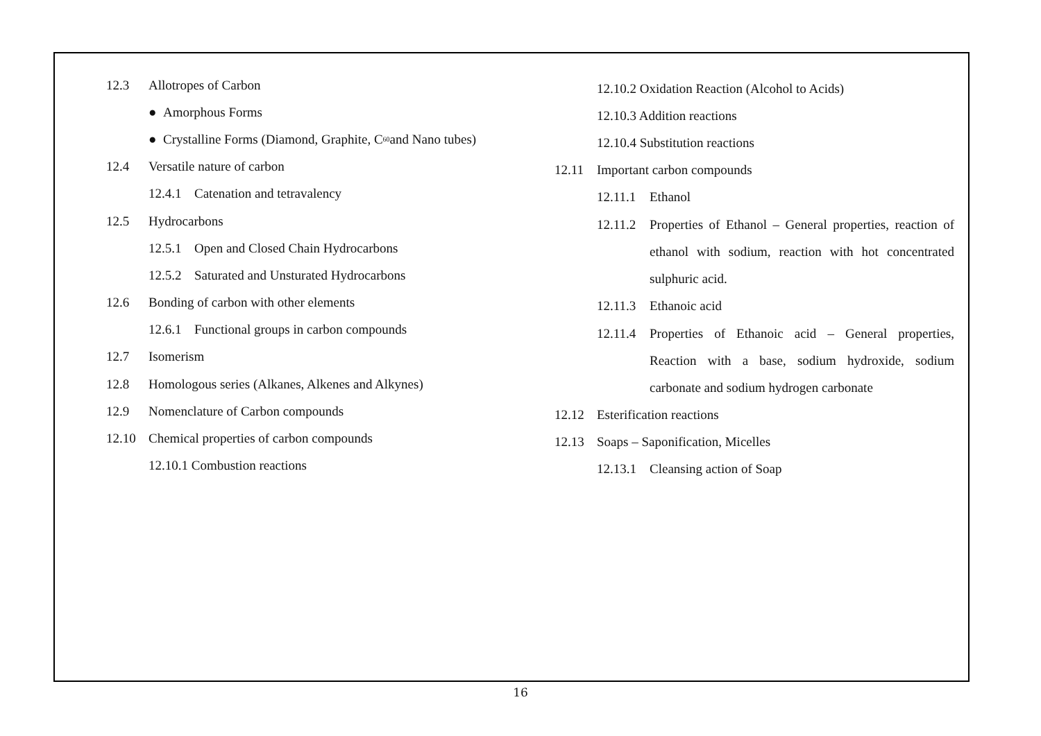12.3 Allotropes of Carbon
● Amorphous Forms
● Crystalline Forms (Diamond, Graphite, C<sub>60</sub> and Nano tubes)
12.4 Versatile nature of carbon
12.4.1 Catenation and tetravalency
12.5 Hydrocarbons
12.5.1 Open and Closed Chain Hydrocarbons
12.5.2 Saturated and Unsturated Hydrocarbons
12.6 Bonding of carbon with other elements
12.6.1 Functional groups in carbon compounds
12.7 Isomerism
12.8 Homologous series (Alkanes, Alkenes and Alkynes)
12.9 Nomenclature of Carbon compounds
12.10 Chemical properties of carbon compounds
12.10.1 Combustion reactions
12.10.2 Oxidation Reaction (Alcohol to Acids)
12.10.3 Addition reactions
12.10.4 Substitution reactions
12.11 Important carbon compounds
12.11.1 Ethanol
12.11.2 Properties of Ethanol – General properties, reaction of ethanol with sodium, reaction with hot concentrated sulphuric acid.
12.11.3 Ethanoic acid
12.11.4 Properties of Ethanoic acid – General properties, Reaction with a base, sodium hydroxide, sodium carbonate and sodium hydrogen carbonate
12.12 Esterification reactions
12.13 Soaps – Saponification, Micelles
12.13.1 Cleansing action of Soap
16